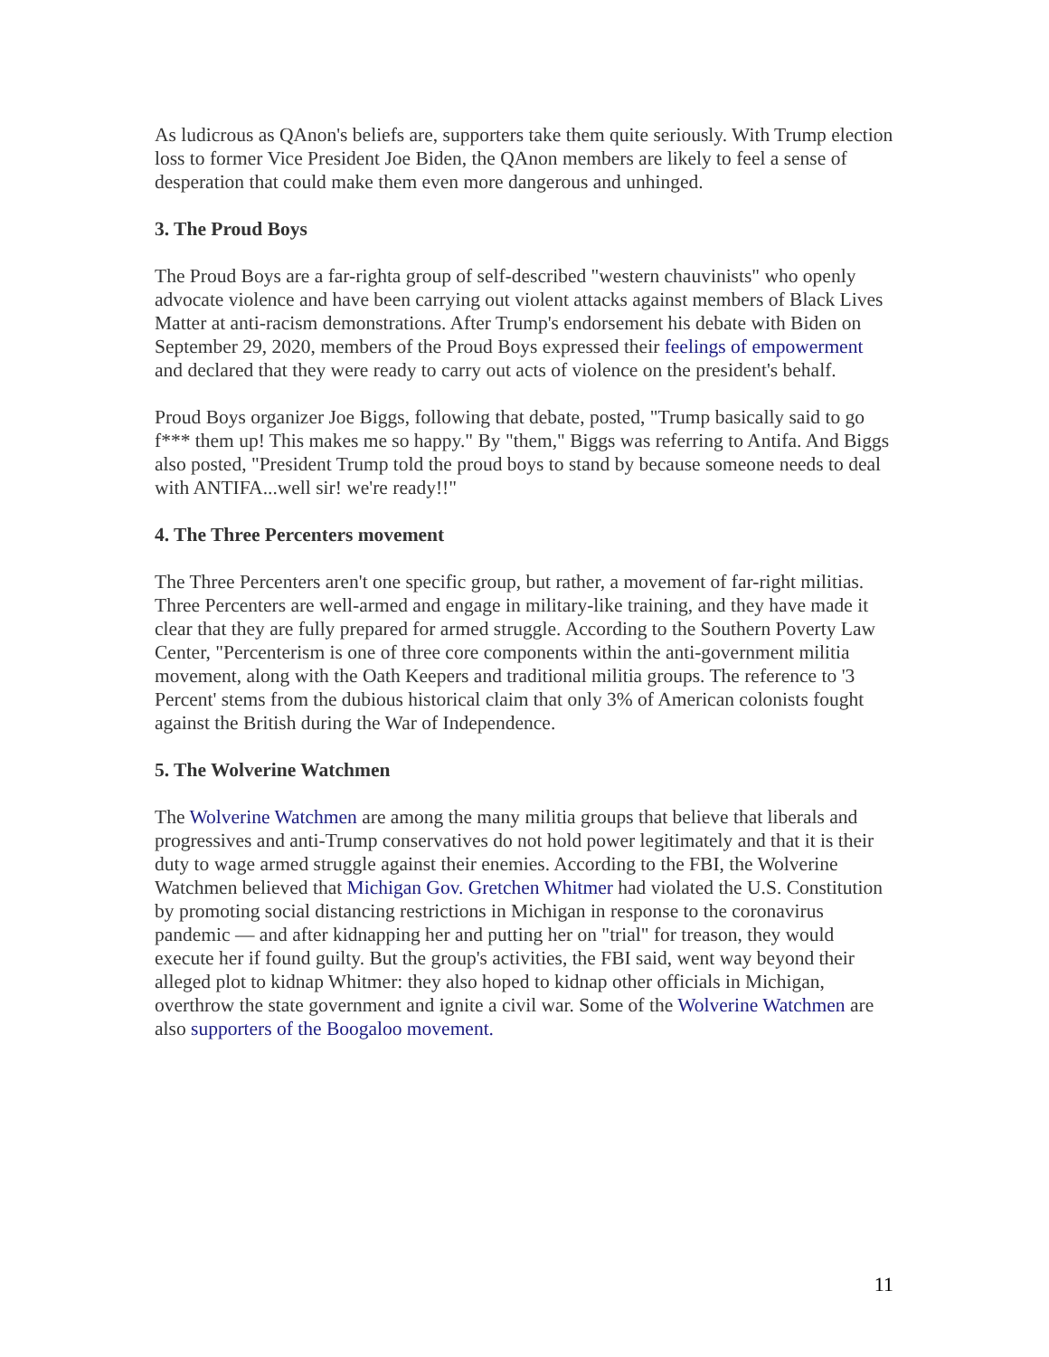As ludicrous as QAnon's beliefs are, supporters take them quite seriously. With Trump election loss to former Vice President Joe Biden, the QAnon members are likely to feel a sense of desperation that could make them even more dangerous and unhinged.
3. The Proud Boys
The Proud Boys are a far-righta group of self-described "western chauvinists" who openly advocate violence and have been carrying out violent attacks against members of Black Lives Matter at anti-racism demonstrations. After Trump's endorsement his debate with Biden on September 29, 2020, members of the Proud Boys expressed their feelings of empowerment and declared that they were ready to carry out acts of violence on the president's behalf.
Proud Boys organizer Joe Biggs, following that debate, posted, "Trump basically said to go f*** them up! This makes me so happy." By "them," Biggs was referring to Antifa. And Biggs also posted, "President Trump told the proud boys to stand by because someone needs to deal with ANTIFA...well sir! we're ready!!"
4. The Three Percenters movement
The Three Percenters aren't one specific group, but rather, a movement of far-right militias. Three Percenters are well-armed and engage in military-like training, and they have made it clear that they are fully prepared for armed struggle. According to the Southern Poverty Law Center, "Percenterism is one of three core components within the anti-government militia movement, along with the Oath Keepers and traditional militia groups. The reference to '3 Percent' stems from the dubious historical claim that only 3% of American colonists fought against the British during the War of Independence.
5. The Wolverine Watchmen
The Wolverine Watchmen are among the many militia groups that believe that liberals and progressives and anti-Trump conservatives do not hold power legitimately and that it is their duty to wage armed struggle against their enemies. According to the FBI, the Wolverine Watchmen believed that Michigan Gov. Gretchen Whitmer had violated the U.S. Constitution by promoting social distancing restrictions in Michigan in response to the coronavirus pandemic — and after kidnapping her and putting her on "trial" for treason, they would execute her if found guilty. But the group's activities, the FBI said, went way beyond their alleged plot to kidnap Whitmer: they also hoped to kidnap other officials in Michigan, overthrow the state government and ignite a civil war. Some of the Wolverine Watchmen are also supporters of the Boogaloo movement.
11